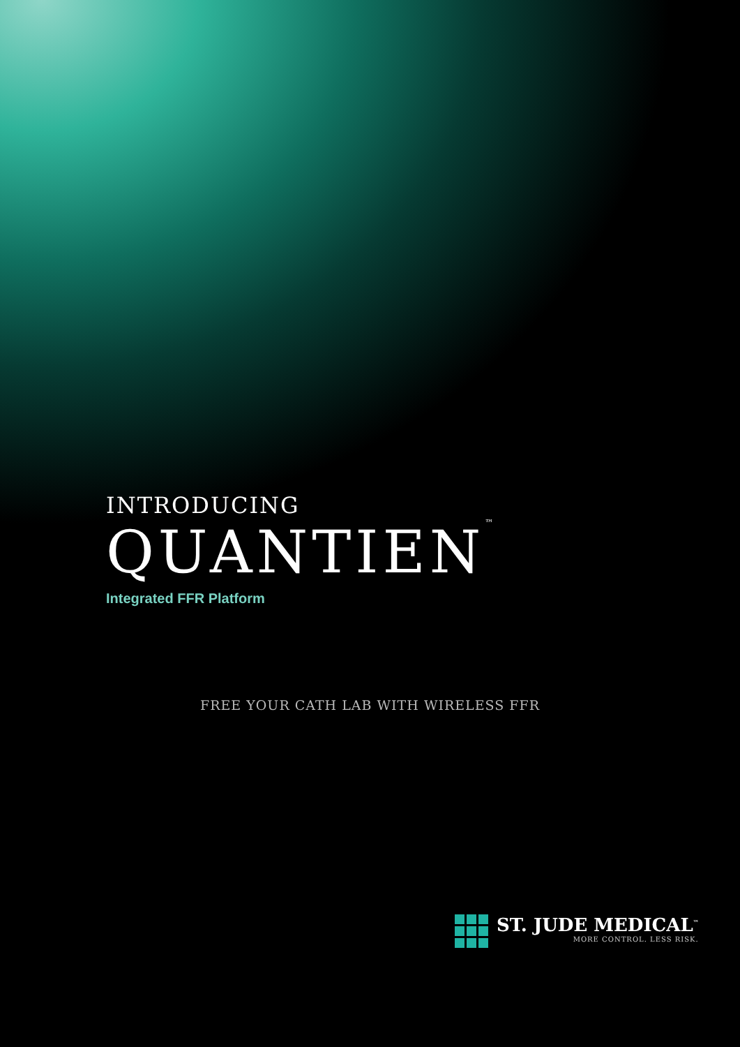INTRODUCING
QUANTIEN<sup>™</sup>
Integrated FFR Platform
FREE YOUR CATH LAB WITH WIRELESS FFR
ST. JUDE MEDICAL<sup>™</sup>
MORE CONTROL. LESS RISK.